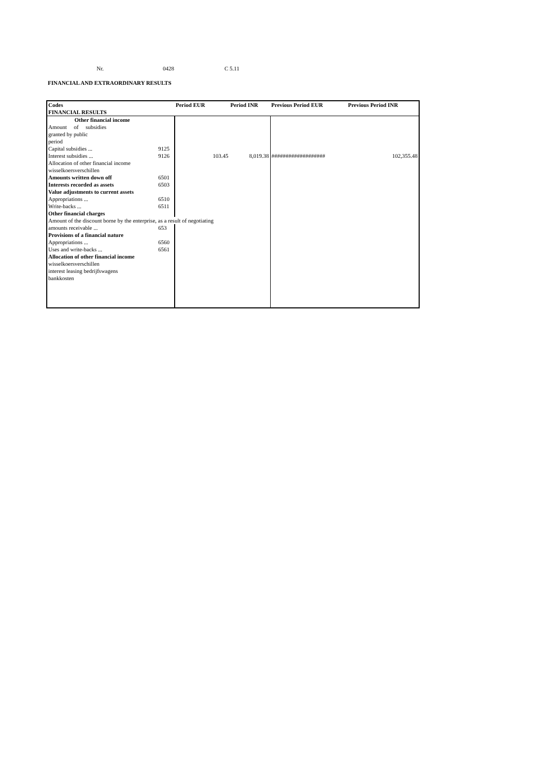Nr. 0428 C 5.11
FINANCIAL AND EXTRAORDINARY RESULTS
| Codes | | Period EUR | Period INR | Previous Period EUR | Previous Period INR |
| --- | --- | --- | --- | --- | --- |
| FINANCIAL RESULTS | | | | | |
| Other financial income | | | | | |
| Amount of subsidies | | | | | |
| granted by public | | | | | |
| period | | | | | |
| Capital subsidies ... | 9125 | | | | |
| Interest subsidies ... | 9126 | 103.45 | 8,019.38 | ################### | 102,355.48 |
| Allocation of other financial income | | | | | |
| wisselkoersverschillen | | | | | |
| Amounts written down off | 6501 | | | | |
| Interests recorded as assets | 6503 | | | | |
| Value adjustments to current assets | | | | | |
| Appropriations ... | 6510 | | | | |
| Write-backs ... | 6511 | | | | |
| Other financial charges | | | | | |
| Amount of the discount borne by the enterprise, as a result of negotiating | | | | | |
| amounts receivable ... | 653 | | | | |
| Provisions of a financial nature | | | | | |
| Appropriations ... | 6560 | | | | |
| Uses and write-backs ... | 6561 | | | | |
| Allocation of other financial income | | | | | |
| wisselkoersverschillen | | | | | |
| interest leasing bedrijfswagens | | | | | |
| bankkosten | | | | | |